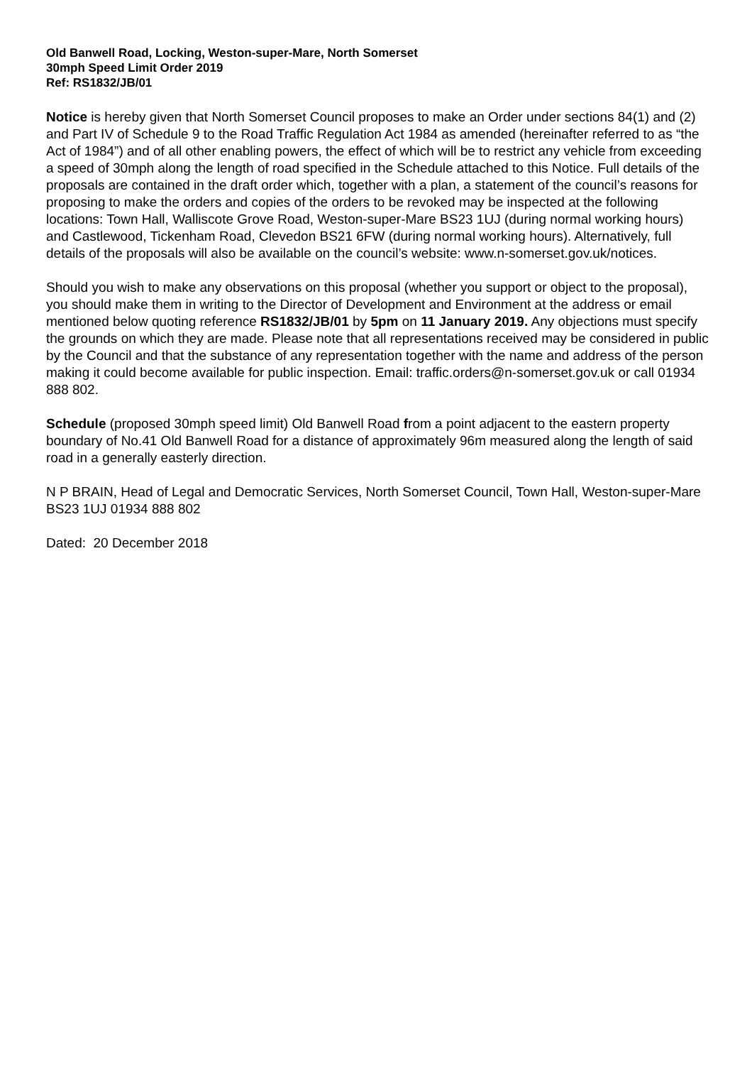Old Banwell Road, Locking, Weston-super-Mare, North Somerset
30mph Speed Limit Order 2019
Ref: RS1832/JB/01
Notice is hereby given that North Somerset Council proposes to make an Order under sections 84(1) and (2) and Part IV of Schedule 9 to the Road Traffic Regulation Act 1984 as amended (hereinafter referred to as “the Act of 1984”) and of all other enabling powers, the effect of which will be to restrict any vehicle from exceeding a speed of 30mph along the length of road specified in the Schedule attached to this Notice. Full details of the proposals are contained in the draft order which, together with a plan, a statement of the council’s reasons for proposing to make the orders and copies of the orders to be revoked may be inspected at the following locations: Town Hall, Walliscote Grove Road, Weston-super-Mare BS23 1UJ (during normal working hours) and Castlewood, Tickenham Road, Clevedon BS21 6FW (during normal working hours). Alternatively, full details of the proposals will also be available on the council’s website: www.n-somerset.gov.uk/notices.
Should you wish to make any observations on this proposal (whether you support or object to the proposal), you should make them in writing to the Director of Development and Environment at the address or email mentioned below quoting reference RS1832/JB/01 by 5pm on 11 January 2019. Any objections must specify the grounds on which they are made. Please note that all representations received may be considered in public by the Council and that the substance of any representation together with the name and address of the person making it could become available for public inspection. Email: traffic.orders@n-somerset.gov.uk or call 01934 888 802.
Schedule (proposed 30mph speed limit) Old Banwell Road from a point adjacent to the eastern property boundary of No.41 Old Banwell Road for a distance of approximately 96m measured along the length of said road in a generally easterly direction.
N P BRAIN, Head of Legal and Democratic Services, North Somerset Council, Town Hall, Weston-super-Mare BS23 1UJ 01934 888 802
Dated: 20 December 2018